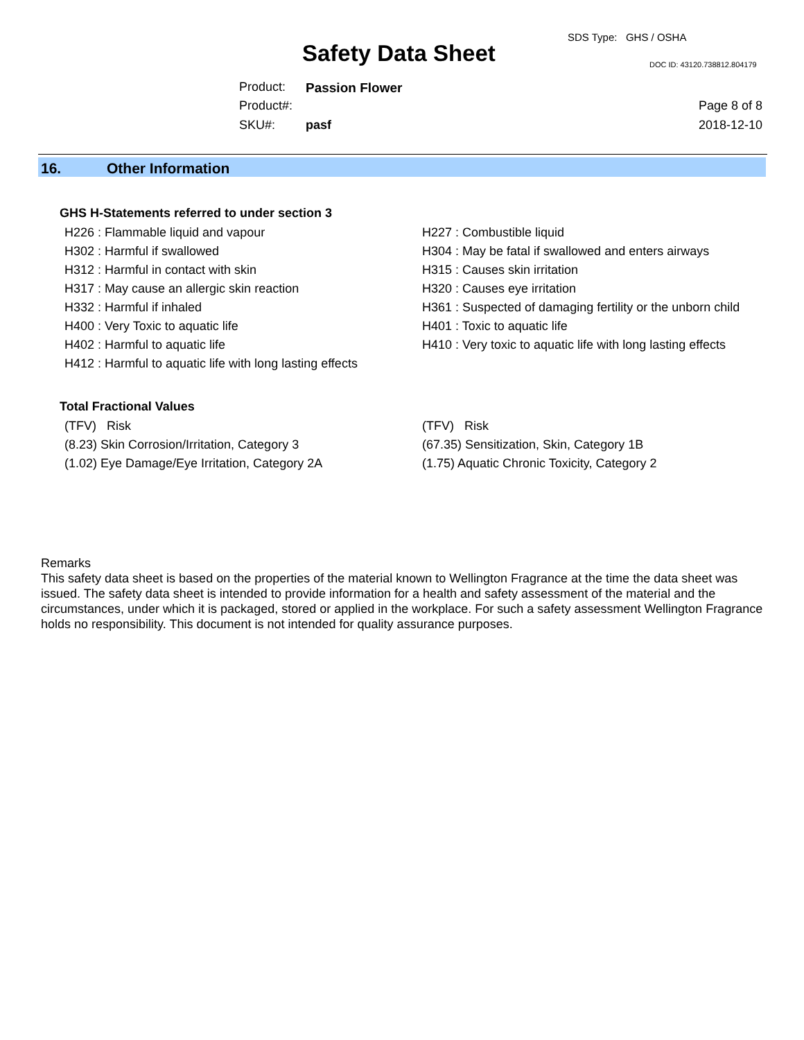SDS Type: GHS / OSHA
Safety Data Sheet DOC ID: 43120.738812.804179
Product: Passion Flower
Product#: Page 8 of 8
SKU#: pasf 2018-12-10
16. Other Information
GHS H-Statements referred to under section 3
H226 : Flammable liquid and vapour
H302 : Harmful if swallowed
H312 : Harmful in contact with skin
H317 : May cause an allergic skin reaction
H332 : Harmful if inhaled
H400 : Very Toxic to aquatic life
H402 : Harmful to aquatic life
H412 : Harmful to aquatic life with long lasting effects
H227 : Combustible liquid
H304 : May be fatal if swallowed and enters airways
H315 : Causes skin irritation
H320 : Causes eye irritation
H361 : Suspected of damaging fertility or the unborn child
H401 : Toxic to aquatic life
H410 : Very toxic to aquatic life with long lasting effects
Total Fractional Values
(TFV) Risk
(8.23) Skin Corrosion/Irritation, Category 3
(1.02) Eye Damage/Eye Irritation, Category 2A
(TFV) Risk
(67.35) Sensitization, Skin, Category 1B
(1.75) Aquatic Chronic Toxicity, Category 2
Remarks
This safety data sheet is based on the properties of the material known to Wellington Fragrance at the time the data sheet was issued. The safety data sheet is intended to provide information for a health and safety assessment of the material and the circumstances, under which it is packaged, stored or applied in the workplace. For such a safety assessment Wellington Fragrance holds no responsibility. This document is not intended for quality assurance purposes.